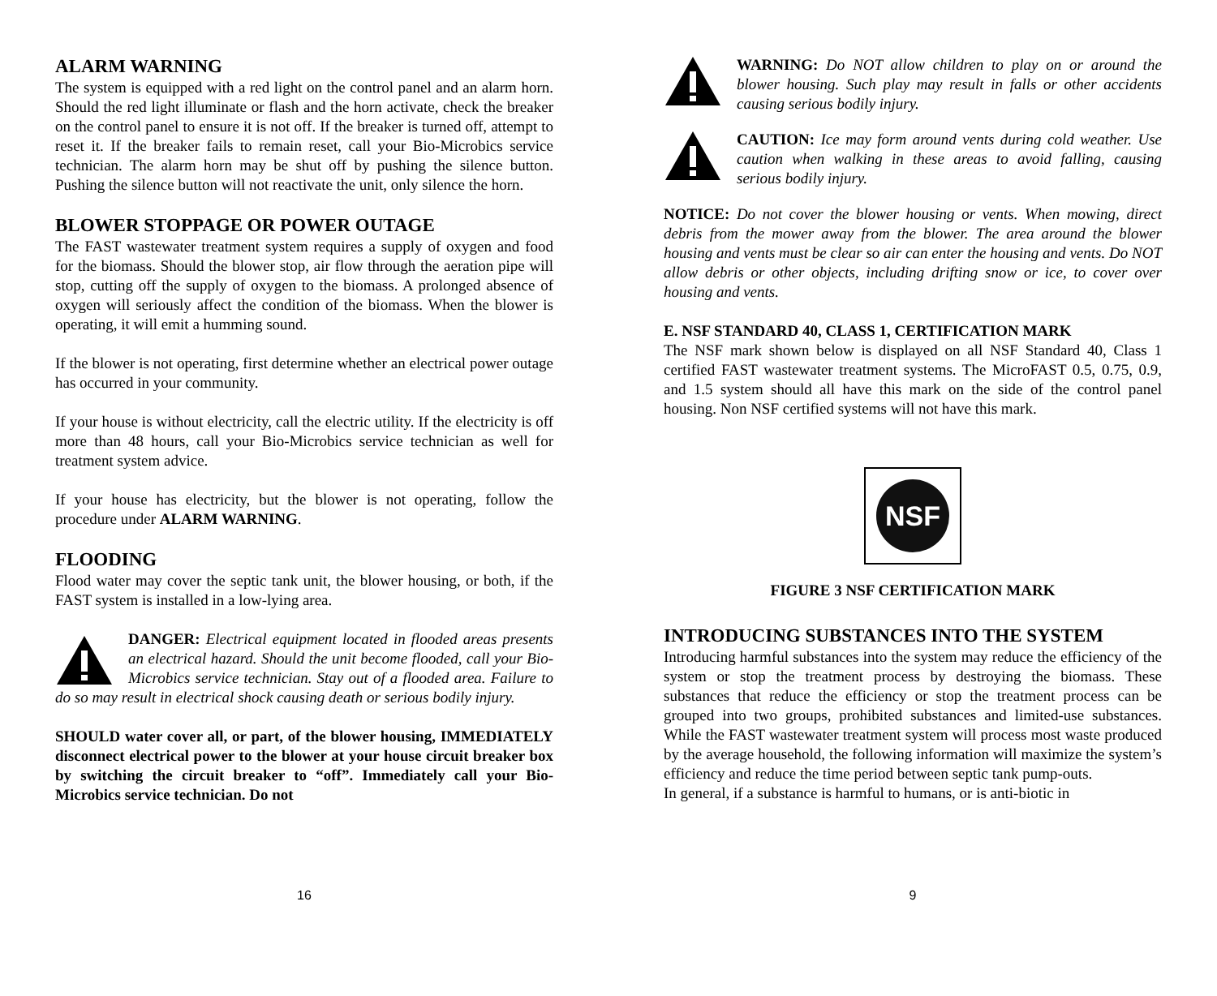ALARM WARNING
The system is equipped with a red light on the control panel and an alarm horn. Should the red light illuminate or flash and the horn activate, check the breaker on the control panel to ensure it is not off. If the breaker is turned off, attempt to reset it. If the breaker fails to remain reset, call your Bio-Microbics service technician. The alarm horn may be shut off by pushing the silence button. Pushing the silence button will not reactivate the unit, only silence the horn.
BLOWER STOPPAGE OR POWER OUTAGE
The FAST wastewater treatment system requires a supply of oxygen and food for the biomass. Should the blower stop, air flow through the aeration pipe will stop, cutting off the supply of oxygen to the biomass. A prolonged absence of oxygen will seriously affect the condition of the biomass. When the blower is operating, it will emit a humming sound.
If the blower is not operating, first determine whether an electrical power outage has occurred in your community.
If your house is without electricity, call the electric utility. If the electricity is off more than 48 hours, call your Bio-Microbics service technician as well for treatment system advice.
If your house has electricity, but the blower is not operating, follow the procedure under ALARM WARNING.
FLOODING
Flood water may cover the septic tank unit, the blower housing, or both, if the FAST system is installed in a low-lying area.
DANGER: Electrical equipment located in flooded areas presents an electrical hazard. Should the unit become flooded, call your Bio-Microbics service technician. Stay out of a flooded area. Failure to do so may result in electrical shock causing death or serious bodily injury.
SHOULD water cover all, or part, of the blower housing, IMMEDIATELY disconnect electrical power to the blower at your house circuit breaker box by switching the circuit breaker to “off”. Immediately call your Bio-Microbics service technician. Do not
16
WARNING: Do NOT allow children to play on or around the blower housing. Such play may result in falls or other accidents causing serious bodily injury.
CAUTION: Ice may form around vents during cold weather. Use caution when walking in these areas to avoid falling, causing serious bodily injury.
NOTICE: Do not cover the blower housing or vents. When mowing, direct debris from the mower away from the blower. The area around the blower housing and vents must be clear so air can enter the housing and vents. Do NOT allow debris or other objects, including drifting snow or ice, to cover over housing and vents.
E. NSF STANDARD 40, CLASS 1, CERTIFICATION MARK
The NSF mark shown below is displayed on all NSF Standard 40, Class 1 certified FAST wastewater treatment systems. The MicroFAST 0.5, 0.75, 0.9, and 1.5 system should all have this mark on the side of the control panel housing. Non NSF certified systems will not have this mark.
NSF
FIGURE 3 NSF CERTIFICATION MARK
INTRODUCING SUBSTANCES INTO THE SYSTEM
Introducing harmful substances into the system may reduce the efficiency of the system or stop the treatment process by destroying the biomass. These substances that reduce the efficiency or stop the treatment process can be grouped into two groups, prohibited substances and limited-use substances. While the FAST wastewater treatment system will process most waste produced by the average household, the following information will maximize the system’s efficiency and reduce the time period between septic tank pump-outs.
In general, if a substance is harmful to humans, or is anti-biotic in
9